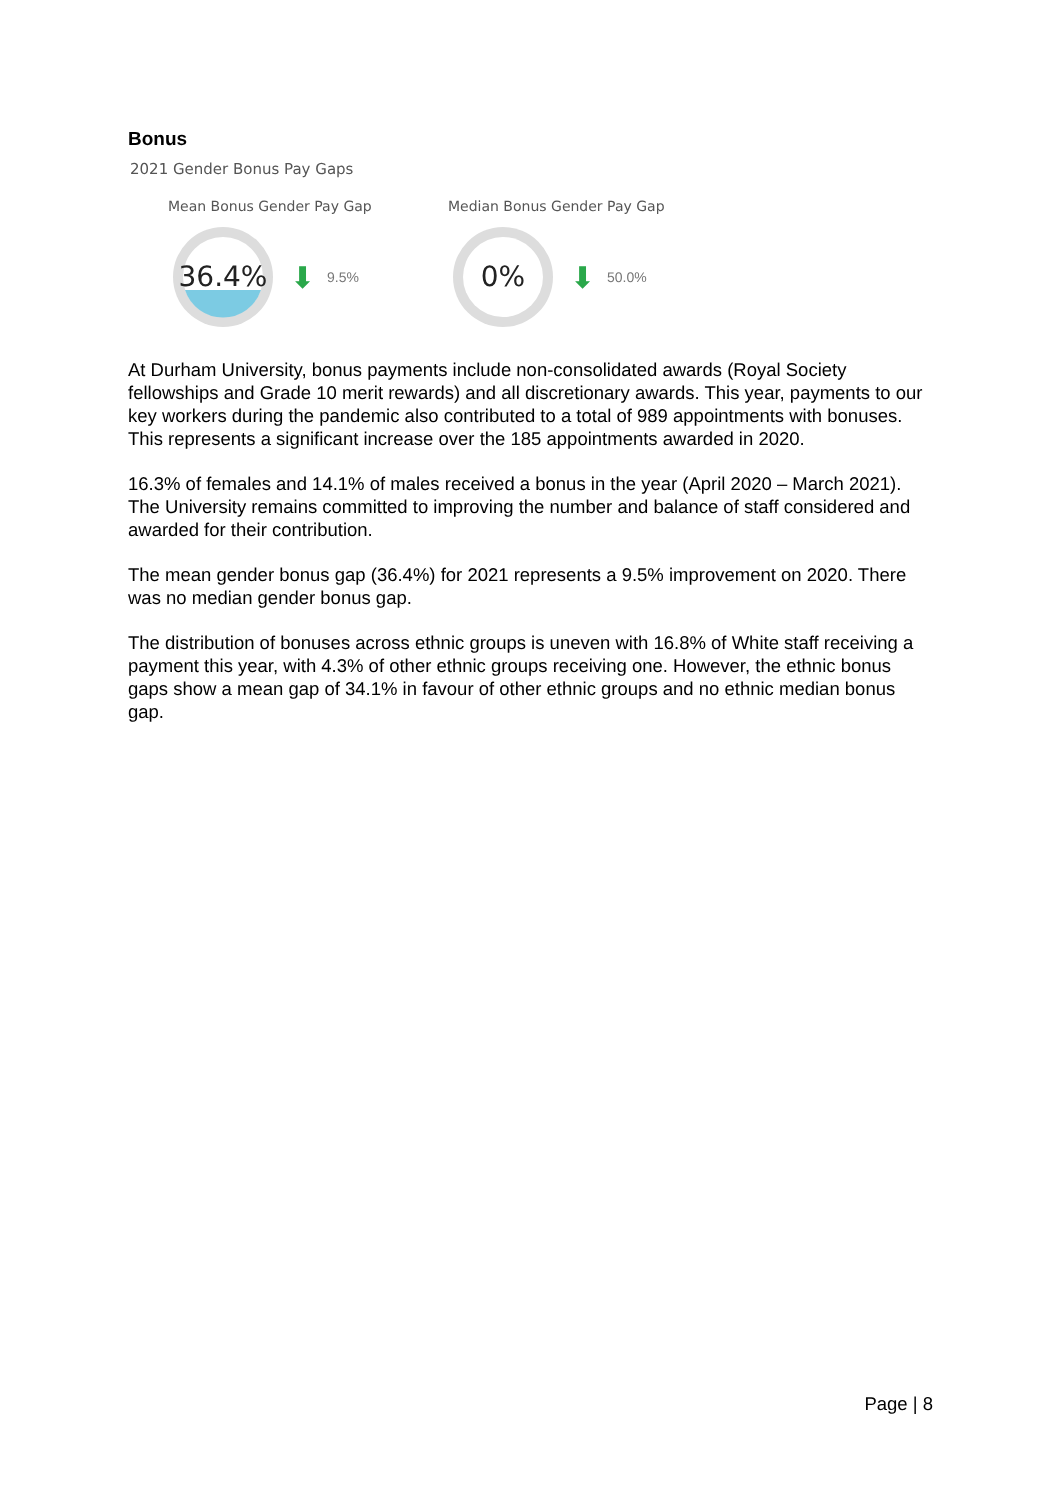Bonus
2021 Gender Bonus Pay Gaps
Mean Bonus Gender Pay Gap
36.4%
⬇ 9.5%
Median Bonus Gender Pay Gap
0%
⬇ 50.0%
At Durham University, bonus payments include non-consolidated awards (Royal Society fellowships and Grade 10 merit rewards) and all discretionary awards. This year, payments to our key workers during the pandemic also contributed to a total of 989 appointments with bonuses. This represents a significant increase over the 185 appointments awarded in 2020.
16.3% of females and 14.1% of males received a bonus in the year (April 2020 – March 2021). The University remains committed to improving the number and balance of staff considered and awarded for their contribution.
The mean gender bonus gap (36.4%) for 2021 represents a 9.5% improvement on 2020. There was no median gender bonus gap.
The distribution of bonuses across ethnic groups is uneven with 16.8% of White staff receiving a payment this year, with 4.3% of other ethnic groups receiving one. However, the ethnic bonus gaps show a mean gap of 34.1% in favour of other ethnic groups and no ethnic median bonus gap.
Page | 8